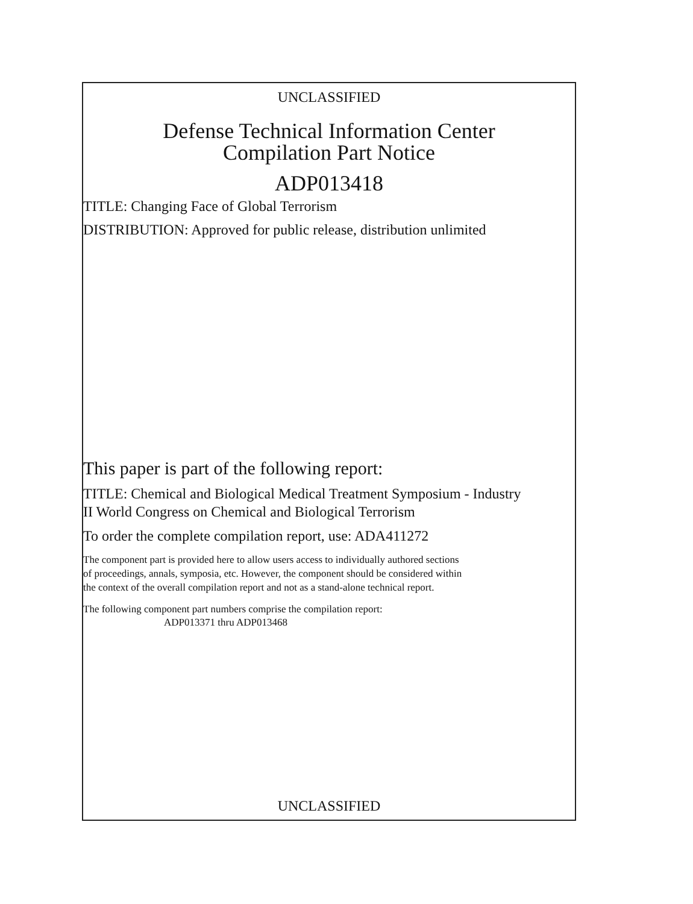UNCLASSIFIED
Defense Technical Information Center
Compilation Part Notice
ADP013418
TITLE: Changing Face of Global Terrorism
DISTRIBUTION: Approved for public release, distribution unlimited
This paper is part of the following report:
TITLE: Chemical and Biological Medical Treatment Symposium - Industry
II World Congress on Chemical and Biological Terrorism
To order the complete compilation report, use: ADA411272
The component part is provided here to allow users access to individually authored sections
of proceedings, annals, symposia, etc. However, the component should be considered within
the context of the overall compilation report and not as a stand-alone technical report.
The following component part numbers comprise the compilation report:
ADP013371 thru ADP013468
UNCLASSIFIED